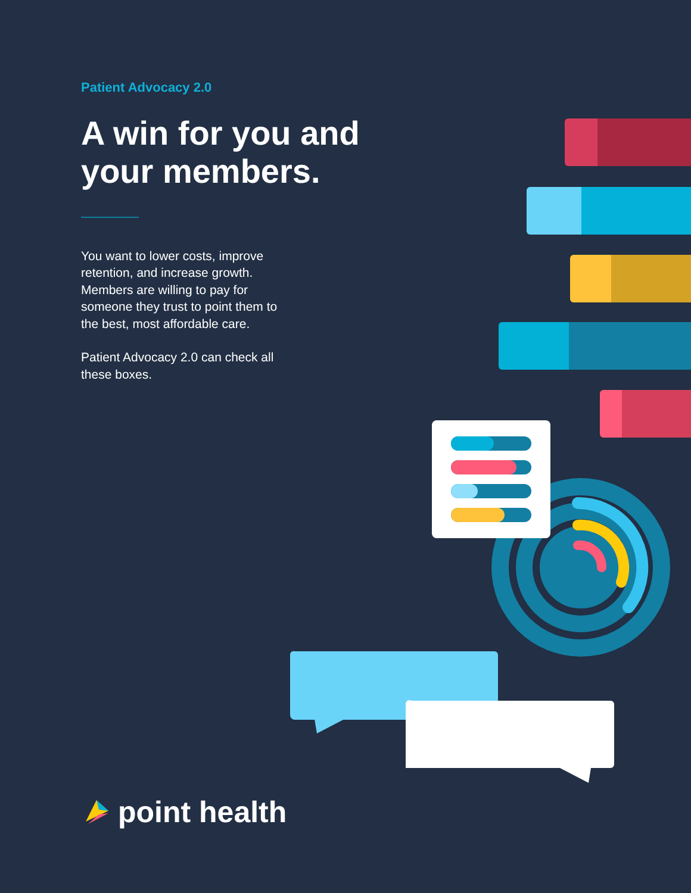Patient Advocacy 2.0
A win for you and your members.
You want to lower costs, improve retention, and increase growth. Members are willing to pay for someone they trust to point them to the best, most affordable care.
Patient Advocacy 2.0 can check all these boxes.
point health